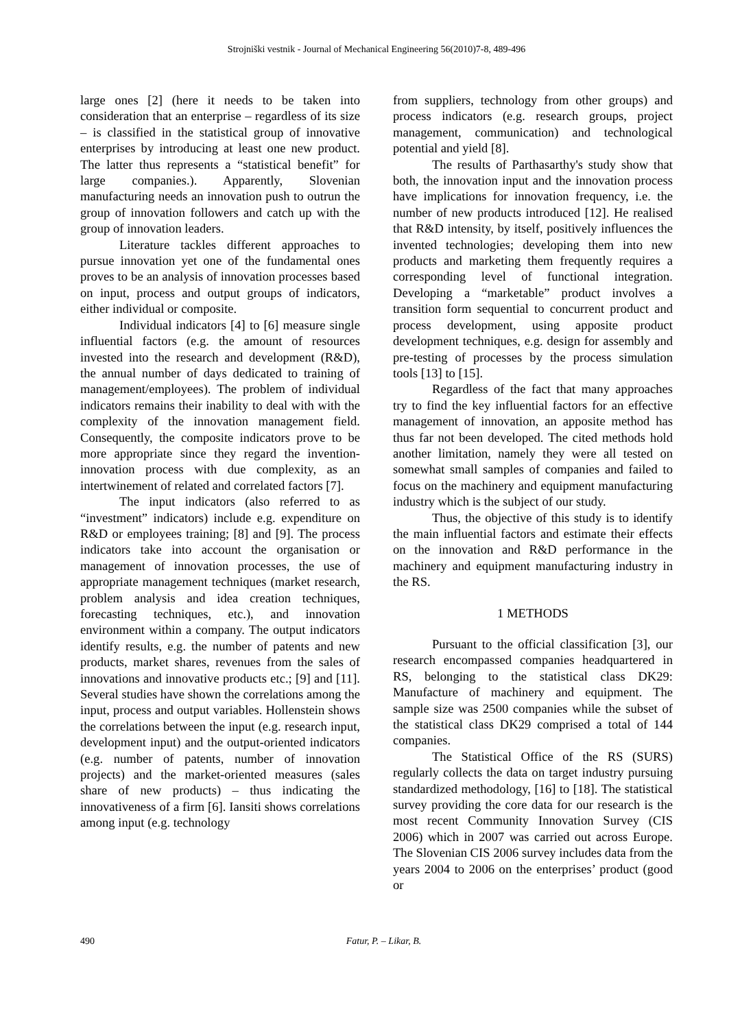Strojniški vestnik - Journal of Mechanical Engineering 56(2010)7-8, 489-496
large ones [2] (here it needs to be taken into consideration that an enterprise – regardless of its size – is classified in the statistical group of innovative enterprises by introducing at least one new product. The latter thus represents a “statistical benefit” for large companies.). Apparently, Slovenian manufacturing needs an innovation push to outrun the group of innovation followers and catch up with the group of innovation leaders.
Literature tackles different approaches to pursue innovation yet one of the fundamental ones proves to be an analysis of innovation processes based on input, process and output groups of indicators, either individual or composite.
Individual indicators [4] to [6] measure single influential factors (e.g. the amount of resources invested into the research and development (R&D), the annual number of days dedicated to training of management/employees). The problem of individual indicators remains their inability to deal with with the complexity of the innovation management field. Consequently, the composite indicators prove to be more appropriate since they regard the invention-innovation process with due complexity, as an intertwinement of related and correlated factors [7].
The input indicators (also referred to as “investment” indicators) include e.g. expenditure on R&D or employees training; [8] and [9]. The process indicators take into account the organisation or management of innovation processes, the use of appropriate management techniques (market research, problem analysis and idea creation techniques, forecasting techniques, etc.), and innovation environment within a company. The output indicators identify results, e.g. the number of patents and new products, market shares, revenues from the sales of innovations and innovative products etc.; [9] and [11]. Several studies have shown the correlations among the input, process and output variables. Hollenstein shows the correlations between the input (e.g. research input, development input) and the output-oriented indicators (e.g. number of patents, number of innovation projects) and the market-oriented measures (sales share of new products) – thus indicating the innovativeness of a firm [6]. Iansiti shows correlations among input (e.g. technology
from suppliers, technology from other groups) and process indicators (e.g. research groups, project management, communication) and technological potential and yield [8].
The results of Parthasarthy's study show that both, the innovation input and the innovation process have implications for innovation frequency, i.e. the number of new products introduced [12]. He realised that R&D intensity, by itself, positively influences the invented technologies; developing them into new products and marketing them frequently requires a corresponding level of functional integration. Developing a “marketable” product involves a transition form sequential to concurrent product and process development, using apposite product development techniques, e.g. design for assembly and pre-testing of processes by the process simulation tools [13] to [15].
Regardless of the fact that many approaches try to find the key influential factors for an effective management of innovation, an apposite method has thus far not been developed. The cited methods hold another limitation, namely they were all tested on somewhat small samples of companies and failed to focus on the machinery and equipment manufacturing industry which is the subject of our study.
Thus, the objective of this study is to identify the main influential factors and estimate their effects on the innovation and R&D performance in the machinery and equipment manufacturing industry in the RS.
1 METHODS
Pursuant to the official classification [3], our research encompassed companies headquartered in RS, belonging to the statistical class DK29: Manufacture of machinery and equipment. The sample size was 2500 companies while the subset of the statistical class DK29 comprised a total of 144 companies.
The Statistical Office of the RS (SURS) regularly collects the data on target industry pursuing standardized methodology, [16] to [18]. The statistical survey providing the core data for our research is the most recent Community Innovation Survey (CIS 2006) which in 2007 was carried out across Europe. The Slovenian CIS 2006 survey includes data from the years 2004 to 2006 on the enterprises’ product (good or
490 Fatur, P. – Likar, B.